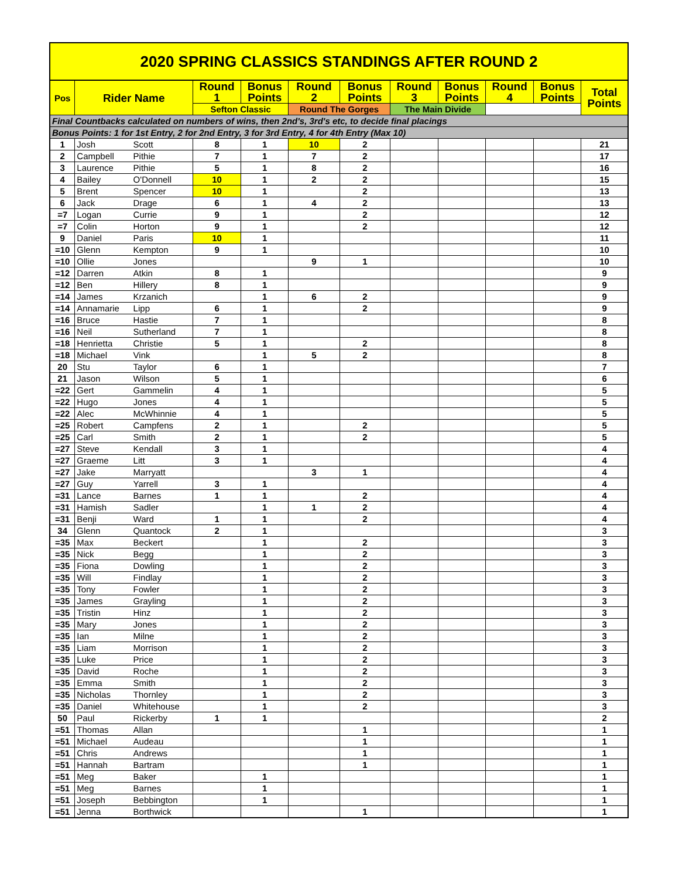| 2020 SPRING CLASSICS STANDINGS AFTER ROUND 2 | | | | | | | | | | | |
| Pos | Rider Name | | Round 1 | Bonus Points | Round 2 | Bonus Points | Round 3 | Bonus Points | Round 4 | Bonus Points | Total Points |
| | | | Sefton Classic | | Round The Gorges | | The Main Divide | | | | |
| Final Countbacks calculated on numbers of wins, then 2nd's, 3rd's etc, to decide final placings | | | | | | | | | | | |
| Bonus Points: 1 for 1st Entry, 2 for 2nd Entry, 3 for 3rd Entry, 4 for 4th Entry (Max 10) | | | | | | | | | | | |
| 1 | Josh | Scott | 8 | 1 | 10 | 2 | | | | | 21 |
| 2 | Campbell | Pithie | 7 | 1 | 7 | 2 | | | | | 17 |
| 3 | Laurence | Pithie | 5 | 1 | 8 | 2 | | | | | 16 |
| 4 | Bailey | O'Donnell | 10 | 1 | 2 | 2 | | | | | 15 |
| 5 | Brent | Spencer | 10 | 1 | | 2 | | | | | 13 |
| 6 | Jack | Drage | 6 | 1 | 4 | 2 | | | | | 13 |
| =7 | Logan | Currie | 9 | 1 | | 2 | | | | | 12 |
| =7 | Colin | Horton | 9 | 1 | | 2 | | | | | 12 |
| 9 | Daniel | Paris | 10 | 1 | | | | | | | 11 |
| =10 | Glenn | Kempton | 9 | 1 | | | | | | | 10 |
| =10 | Ollie | Jones | | | 9 | 1 | | | | | 10 |
| =12 | Darren | Atkin | 8 | 1 | | | | | | | 9 |
| =12 | Ben | Hillery | 8 | 1 | | | | | | | 9 |
| =14 | James | Krzanich | | 1 | 6 | 2 | | | | | 9 |
| =14 | Annamarie | Lipp | 6 | 1 | | 2 | | | | | 9 |
| =16 | Bruce | Hastie | 7 | 1 | | | | | | | 8 |
| =16 | Neil | Sutherland | 7 | 1 | | | | | | | 8 |
| =18 | Henrietta | Christie | 5 | 1 | | 2 | | | | | 8 |
| =18 | Michael | Vink | | 1 | 5 | 2 | | | | | 8 |
| 20 | Stu | Taylor | 6 | 1 | | | | | | | 7 |
| 21 | Jason | Wilson | 5 | 1 | | | | | | | 6 |
| =22 | Gert | Gammelin | 4 | 1 | | | | | | | 5 |
| =22 | Hugo | Jones | 4 | 1 | | | | | | | 5 |
| =22 | Alec | McWhinnie | 4 | 1 | | | | | | | 5 |
| =25 | Robert | Campfens | 2 | 1 | | 2 | | | | | 5 |
| =25 | Carl | Smith | 2 | 1 | | 2 | | | | | 5 |
| =27 | Steve | Kendall | 3 | 1 | | | | | | | 4 |
| =27 | Graeme | Litt | 3 | 1 | | | | | | | 4 |
| =27 | Jake | Marryatt | | | 3 | 1 | | | | | 4 |
| =27 | Guy | Yarrell | 3 | 1 | | | | | | | 4 |
| =31 | Lance | Barnes | 1 | 1 | | 2 | | | | | 4 |
| =31 | Hamish | Sadler | | 1 | 1 | 2 | | | | | 4 |
| =31 | Benji | Ward | 1 | 1 | | 2 | | | | | 4 |
| 34 | Glenn | Quantock | 2 | 1 | | | | | | | 3 |
| =35 | Max | Beckert | | 1 | | 2 | | | | | 3 |
| =35 | Nick | Begg | | 1 | | 2 | | | | | 3 |
| =35 | Fiona | Dowling | | 1 | | 2 | | | | | 3 |
| =35 | Will | Findlay | | 1 | | 2 | | | | | 3 |
| =35 | Tony | Fowler | | 1 | | 2 | | | | | 3 |
| =35 | James | Grayling | | 1 | | 2 | | | | | 3 |
| =35 | Tristin | Hinz | | 1 | | 2 | | | | | 3 |
| =35 | Mary | Jones | | 1 | | 2 | | | | | 3 |
| =35 | Ian | Milne | | 1 | | 2 | | | | | 3 |
| =35 | Liam | Morrison | | 1 | | 2 | | | | | 3 |
| =35 | Luke | Price | | 1 | | 2 | | | | | 3 |
| =35 | David | Roche | | 1 | | 2 | | | | | 3 |
| =35 | Emma | Smith | | 1 | | 2 | | | | | 3 |
| =35 | Nicholas | Thornley | | 1 | | 2 | | | | | 3 |
| =35 | Daniel | Whitehouse | | 1 | | 2 | | | | | 3 |
| 50 | Paul | Rickerby | 1 | 1 | | | | | | | 2 |
| =51 | Thomas | Allan | | | | 1 | | | | | 1 |
| =51 | Michael | Audeau | | | | 1 | | | | | 1 |
| =51 | Chris | Andrews | | | | 1 | | | | | 1 |
| =51 | Hannah | Bartram | | | | 1 | | | | | 1 |
| =51 | Meg | Baker | | 1 | | | | | | | 1 |
| =51 | Meg | Barnes | | 1 | | | | | | | 1 |
| =51 | Joseph | Bebbington | | 1 | | | | | | | 1 |
| =51 | Jenna | Borthwick | | | | 1 | | | | | 1 |